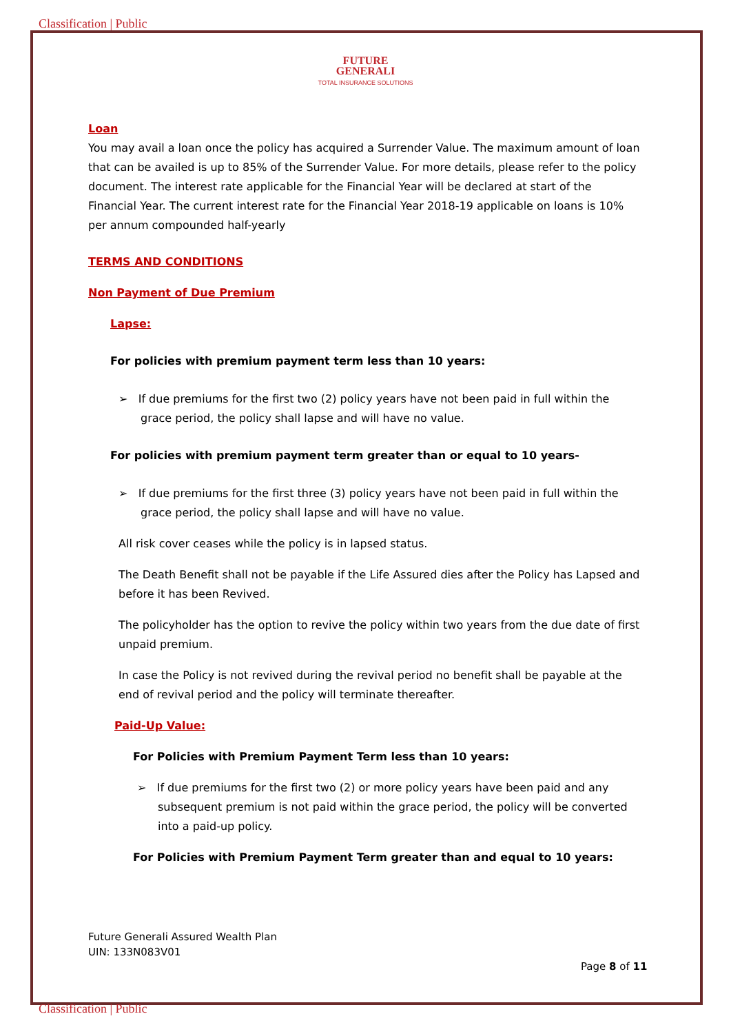Classification | Public
FUTURE
GENERALI
TOTAL INSURANCE SOLUTIONS
Loan
You may avail a loan once the policy has acquired a Surrender Value. The maximum amount of loan that can be availed is up to 85% of the Surrender Value. For more details, please refer to the policy document. The interest rate applicable for the Financial Year will be declared at start of the Financial Year. The current interest rate for the Financial Year 2018-19 applicable on loans is 10% per annum compounded half-yearly
TERMS AND CONDITIONS
Non Payment of Due Premium
Lapse:
For policies with premium payment term less than 10 years:
➢ If due premiums for the first two (2) policy years have not been paid in full within the grace period, the policy shall lapse and will have no value.
For policies with premium payment term greater than or equal to 10 years-
➢ If due premiums for the first three (3) policy years have not been paid in full within the grace period, the policy shall lapse and will have no value.
All risk cover ceases while the policy is in lapsed status.
The Death Benefit shall not be payable if the Life Assured dies after the Policy has Lapsed and before it has been Revived.
The policyholder has the option to revive the policy within two years from the due date of first unpaid premium.
In case the Policy is not revived during the revival period no benefit shall be payable at the end of revival period and the policy will terminate thereafter.
Paid-Up Value:
For Policies with Premium Payment Term less than 10 years:
➢ If due premiums for the first two (2) or more policy years have been paid and any subsequent premium is not paid within the grace period, the policy will be converted into a paid-up policy.
For Policies with Premium Payment Term greater than and equal to 10 years:
Future Generali Assured Wealth Plan
UIN: 133N083V01
Page 8 of 11
Classification | Public